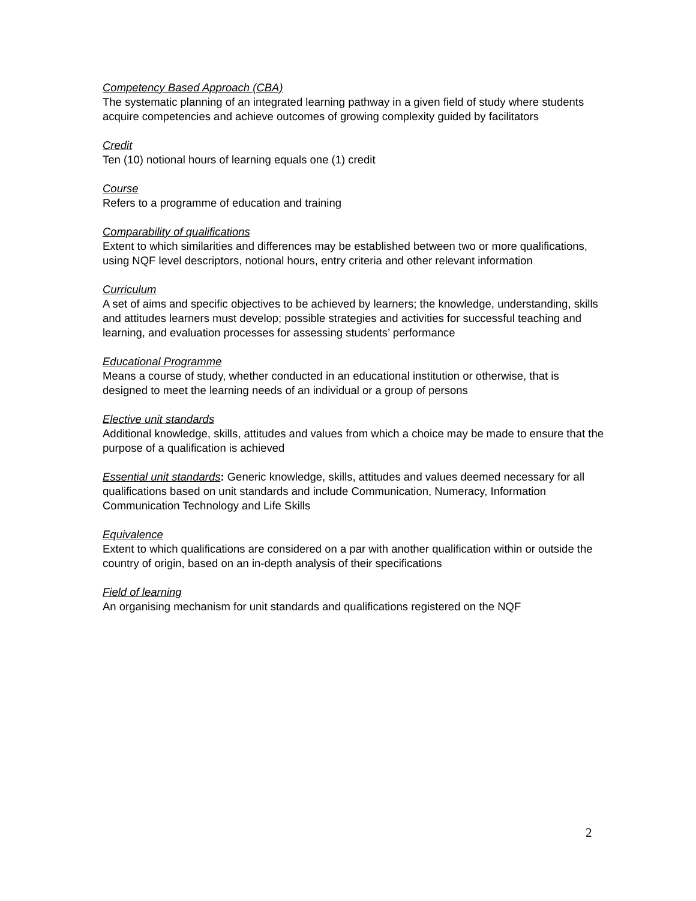Competency Based Approach (CBA)
The systematic planning of an integrated learning pathway in a given field of study where students acquire competencies and achieve outcomes of growing complexity guided by facilitators
Credit
Ten (10) notional hours of learning equals one (1) credit
Course
Refers to a programme of education and training
Comparability of qualifications
Extent to which similarities and differences may be established between two or more qualifications, using NQF level descriptors, notional hours, entry criteria and other relevant information
Curriculum
A set of aims and specific objectives to be achieved by learners; the knowledge, understanding, skills and attitudes learners must develop; possible strategies and activities for successful teaching and learning, and evaluation processes for assessing students’ performance
Educational Programme
Means a course of study, whether conducted in an educational institution or otherwise, that is designed to meet the learning needs of an individual or a group of persons
Elective unit standards
Additional knowledge, skills, attitudes and values from which a choice may be made to ensure that the purpose of a qualification is achieved
Essential unit standards: Generic knowledge, skills, attitudes and values deemed necessary for all qualifications based on unit standards and include Communication, Numeracy, Information Communication Technology and Life Skills
Equivalence
Extent to which qualifications are considered on a par with another qualification within or outside the country of origin, based on an in-depth analysis of their specifications
Field of learning
An organising mechanism for unit standards and qualifications registered on the NQF
2